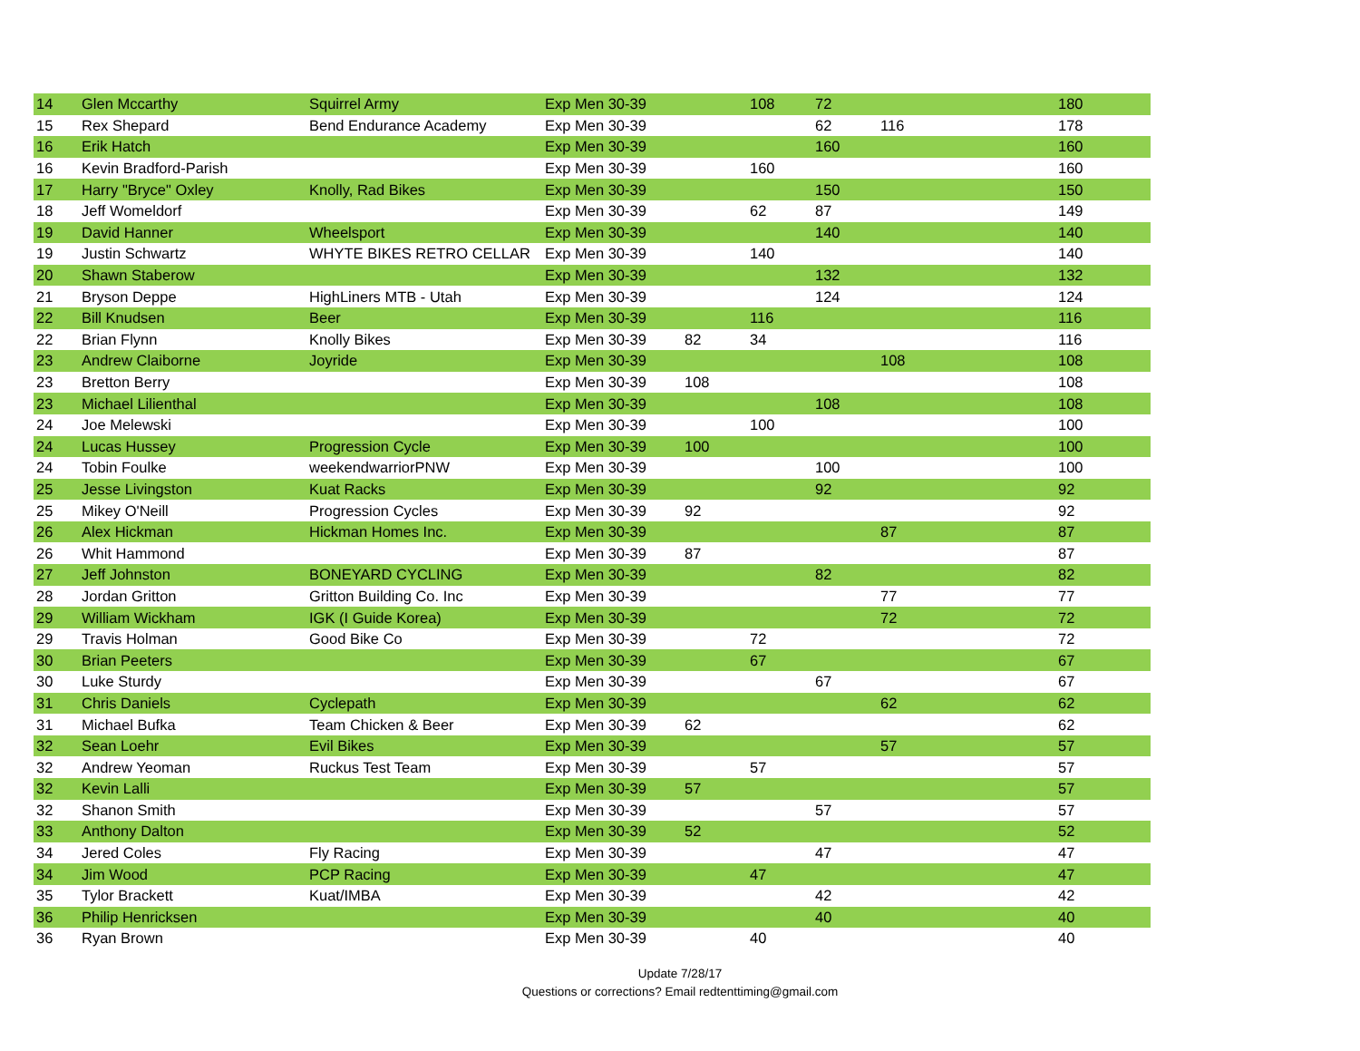| 14 | Glen Mccarthy | Squirrel Army | Exp Men 30-39 | | 108 | 72 | | 180 |
| 15 | Rex Shepard | Bend Endurance Academy | Exp Men 30-39 | | | 62 | 116 | 178 |
| 16 | Erik Hatch | | Exp Men 30-39 | | | 160 | | 160 |
| 16 | Kevin Bradford-Parish | | Exp Men 30-39 | | 160 | | | 160 |
| 17 | Harry "Bryce" Oxley | Knolly, Rad Bikes | Exp Men 30-39 | | | 150 | | 150 |
| 18 | Jeff Womeldorf | | Exp Men 30-39 | | 62 | 87 | | 149 |
| 19 | David Hanner | Wheelsport | Exp Men 30-39 | | | 140 | | 140 |
| 19 | Justin Schwartz | WHYTE BIKES RETRO CELLAR | Exp Men 30-39 | | 140 | | | 140 |
| 20 | Shawn Staberow | | Exp Men 30-39 | | | 132 | | 132 |
| 21 | Bryson Deppe | HighLiners MTB - Utah | Exp Men 30-39 | | | 124 | | 124 |
| 22 | Bill Knudsen | Beer | Exp Men 30-39 | | 116 | | | 116 |
| 22 | Brian Flynn | Knolly Bikes | Exp Men 30-39 | 82 | 34 | | | 116 |
| 23 | Andrew Claiborne | Joyride | Exp Men 30-39 | | | | 108 | 108 |
| 23 | Bretton Berry | | Exp Men 30-39 | 108 | | | | 108 |
| 23 | Michael Lilienthal | | Exp Men 30-39 | | | 108 | | 108 |
| 24 | Joe Melewski | | Exp Men 30-39 | | 100 | | | 100 |
| 24 | Lucas Hussey | Progression Cycle | Exp Men 30-39 | 100 | | | | 100 |
| 24 | Tobin Foulke | weekendwarriorPNW | Exp Men 30-39 | | | 100 | | 100 |
| 25 | Jesse Livingston | Kuat Racks | Exp Men 30-39 | | | 92 | | 92 |
| 25 | Mikey O'Neill | Progression Cycles | Exp Men 30-39 | 92 | | | | 92 |
| 26 | Alex Hickman | Hickman Homes Inc. | Exp Men 30-39 | | | | 87 | 87 |
| 26 | Whit Hammond | | Exp Men 30-39 | 87 | | | | 87 |
| 27 | Jeff Johnston | BONEYARD CYCLING | Exp Men 30-39 | | | 82 | | 82 |
| 28 | Jordan Gritton | Gritton Building Co. Inc | Exp Men 30-39 | | | | 77 | 77 |
| 29 | William Wickham | IGK (I Guide Korea) | Exp Men 30-39 | | | | 72 | 72 |
| 29 | Travis Holman | Good Bike Co | Exp Men 30-39 | | 72 | | | 72 |
| 30 | Brian Peeters | | Exp Men 30-39 | | 67 | | | 67 |
| 30 | Luke Sturdy | | Exp Men 30-39 | | | 67 | | 67 |
| 31 | Chris Daniels | Cyclepath | Exp Men 30-39 | | | | 62 | 62 |
| 31 | Michael Bufka | Team Chicken & Beer | Exp Men 30-39 | 62 | | | | 62 |
| 32 | Sean Loehr | Evil Bikes | Exp Men 30-39 | | | | 57 | 57 |
| 32 | Andrew Yeoman | Ruckus Test Team | Exp Men 30-39 | | 57 | | | 57 |
| 32 | Kevin Lalli | | Exp Men 30-39 | 57 | | | | 57 |
| 32 | Shanon Smith | | Exp Men 30-39 | | | 57 | | 57 |
| 33 | Anthony Dalton | | Exp Men 30-39 | 52 | | | | 52 |
| 34 | Jered Coles | Fly Racing | Exp Men 30-39 | | | 47 | | 47 |
| 34 | Jim Wood | PCP Racing | Exp Men 30-39 | | 47 | | | 47 |
| 35 | Tylor Brackett | Kuat/IMBA | Exp Men 30-39 | | | 42 | | 42 |
| 36 | Philip Henricksen | | Exp Men 30-39 | | | 40 | | 40 |
| 36 | Ryan Brown | | Exp Men 30-39 | | 40 | | | 40 |
Update 7/28/17
Questions or corrections? Email redtenttiming@gmail.com